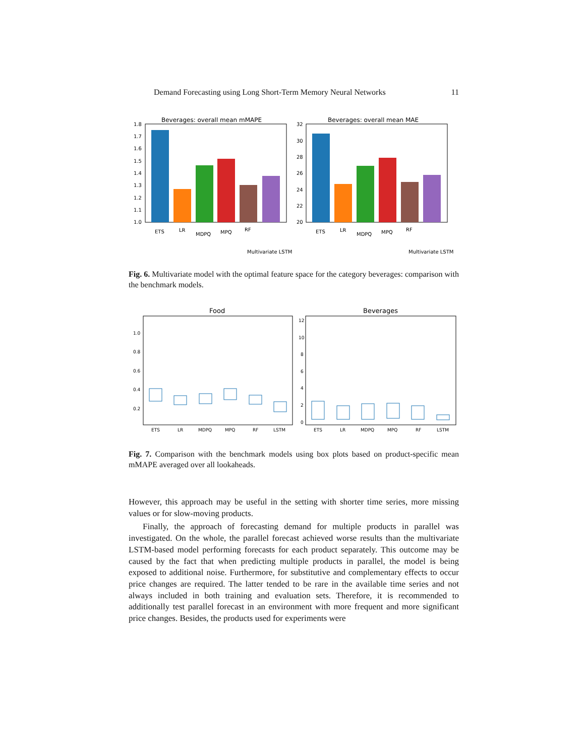Demand Forecasting using Long Short-Term Memory Neural Networks 11
Beverages: overall mean mMAPE
1.8
1.7
1.6
1.5
1.4
1.3
1.2
1.1
1.0
ETS
LR
MDPQ
MPQ
RF
Multivariate LSTM
Beverages: overall mean MAE
32
30
28
26
24
22
20
ETS
LR
MDPQ
MPQ
RF
Multivariate LSTM
Fig. 6. Multivariate model with the optimal feature space for the category beverages: comparison with the benchmark models.
Food
1.0
0.8
0.6
0.4
0.2
ETS
LR
MDPQ
MPQ
RF
LSTM
Beverages
12
10
8
6
4
2
0
ETS
LR
MDPQ
MPQ
RF
LSTM
Fig. 7. Comparison with the benchmark models using box plots based on product-specific mean mMAPE averaged over all lookaheads.
However, this approach may be useful in the setting with shorter time series, more missing values or for slow-moving products.
Finally, the approach of forecasting demand for multiple products in parallel was investigated. On the whole, the parallel forecast achieved worse results than the multivariate LSTM-based model performing forecasts for each product separately. This outcome may be caused by the fact that when predicting multiple products in parallel, the model is being exposed to additional noise. Furthermore, for substitutive and complementary effects to occur price changes are required. The latter tended to be rare in the available time series and not always included in both training and evaluation sets. Therefore, it is recommended to additionally test parallel forecast in an environment with more frequent and more significant price changes. Besides, the products used for experiments were